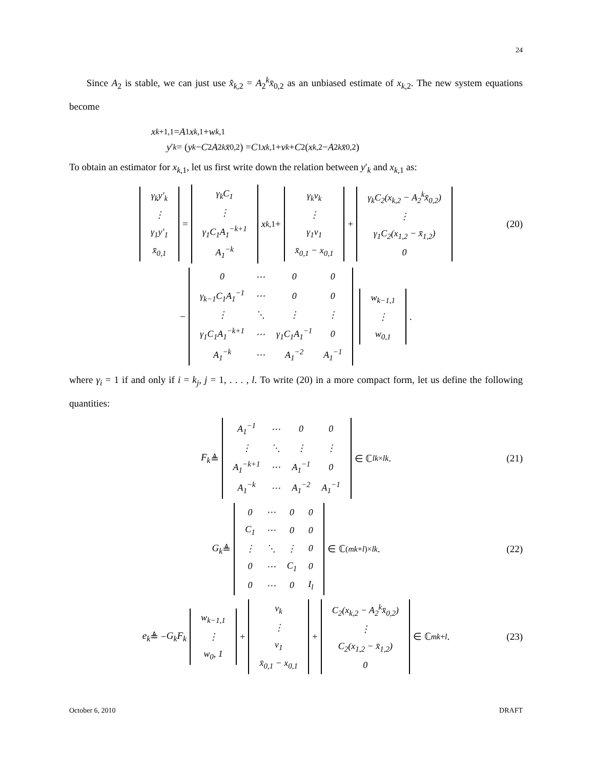24
Since A<sub>2</sub> is stable, we can just use x̂<sub>k,2</sub> = A<sub>2</sub><sup>k</sup>x̄<sub>0,2</sub> as an unbiased estimate of x<sub>k,2</sub>. The new system equations become
x<sub>k+1,1</sub> = A<sub>1</sub> x<sub>k,1</sub> + w<sub>k,1</sub>
y ′<sub>k</sub> = (y<sub>k</sub> − C<sub>2</sub> A<sub>2</sub><sup>k</sup> x̄<sub>0,2</sub>) = C<sub>1</sub> x<sub>k,1</sub> + v<sub>k</sub> + C<sub>2</sub>(x<sub>k,2</sub> − A<sub>2</sub><sup>k</sup> x̄<sub>0,2</sub>)
To obtain an estimator for x<sub>k,1</sub>, let us first write down the relation between y′<sub>k</sub> and x<sub>k,1</sub> as:
| γ<sub>k</sub>y′<sub>k</sub> |
| ⋮ |
| γ<sub>1</sub>y′<sub>1</sub> |
| x̄<sub>0,1</sub> |
=
| γ<sub>k</sub>C<sub>1</sub> |
| ⋮ |
| γ<sub>1</sub>C<sub>1</sub>A<sub>1</sub><sup>−k+1</sup> |
| A<sub>1</sub><sup>−k</sup> |
x<sub>k,1</sub> +
| γ<sub>k</sub>v<sub>k</sub> |
| ⋮ |
| γ<sub>1</sub>v<sub>1</sub> |
| x̄<sub>0,1</sub> − x<sub>0,1</sub> |
+
| γ<sub>k</sub>C<sub>2</sub>(x<sub>k,2</sub> − A<sub>2</sub><sup>k</sup>x̄<sub>0,2</sub>) |
| ⋮ |
| γ<sub>1</sub>C<sub>2</sub>(x<sub>1,2</sub> − x̄<sub>1,2</sub>) |
| 0 |
(20)
−
| 0 | ⋯ | 0 | 0 |
| γ<sub>k−1</sub>C<sub>1</sub>A<sub>1</sub><sup>−1</sup> | ⋯ | 0 | 0 |
| ⋮ | ⋱ | ⋮ | ⋮ |
| γ<sub>1</sub>C<sub>1</sub>A<sub>1</sub><sup>−k+1</sup> | ⋯ | γ<sub>1</sub>C<sub>1</sub>A<sub>1</sub><sup>−1</sup> | 0 |
| A<sub>1</sub><sup>−k</sup> | ⋯ | A<sub>1</sub><sup>−2</sup> | A<sub>1</sub><sup>−1</sup> |
| w<sub>k−1,1</sub> |
| ⋮ |
| w<sub>0,1</sub> |
.
where γ<sub>i</sub> = 1 if and only if i = k<sub>j</sub>, j = 1, . . . , l. To write (20) in a more compact form, let us define the following quantities:
F<sub>k</sub> ≜
| A<sub>1</sub><sup>−1</sup> | ⋯ | 0 | 0 |
| ⋮ | ⋱ | ⋮ | ⋮ |
| A<sub>1</sub><sup>−k+1</sup> | ⋯ | A<sub>1</sub><sup>−1</sup> | 0 |
| A<sub>1</sub><sup>−k</sup> | ⋯ | A<sub>1</sub><sup>−2</sup> | A<sub>1</sub><sup>−1</sup> |
∈ ℂ<sup>lk×lk</sup>. (21)
G<sub>k</sub> ≜
| 0 | ⋯ | 0 | 0 |
| C<sub>1</sub> | ⋯ | 0 | 0 |
| ⋮ | ⋱ | ⋮ | 0 |
| 0 | ⋯ | C<sub>1</sub> | 0 |
| 0 | ⋯ | 0 | I<sub>l</sub> |
∈ ℂ<sup>(mk+l)×lk</sup>. (22)
e<sub>k</sub> ≜ − G<sub>k</sub>F<sub>k</sub>
| w<sub>k−1,1</sub> |
| ⋮ |
| w<sub>0</sub>, 1 |
+
| v<sub>k</sub> |
| ⋮ |
| v<sub>1</sub> |
| x̄<sub>0,1</sub> − x<sub>0,1</sub> |
+
| C<sub>2</sub>(x<sub>k,2</sub> − A<sub>2</sub><sup>k</sup>x̄<sub>0,2</sub>) |
| ⋮ |
| C<sub>2</sub>(x<sub>1,2</sub> − x̄<sub>1,2</sub>) |
| 0 |
∈ ℂ<sup>mk+l</sup>. (23)
October 6, 2010 DRAFT